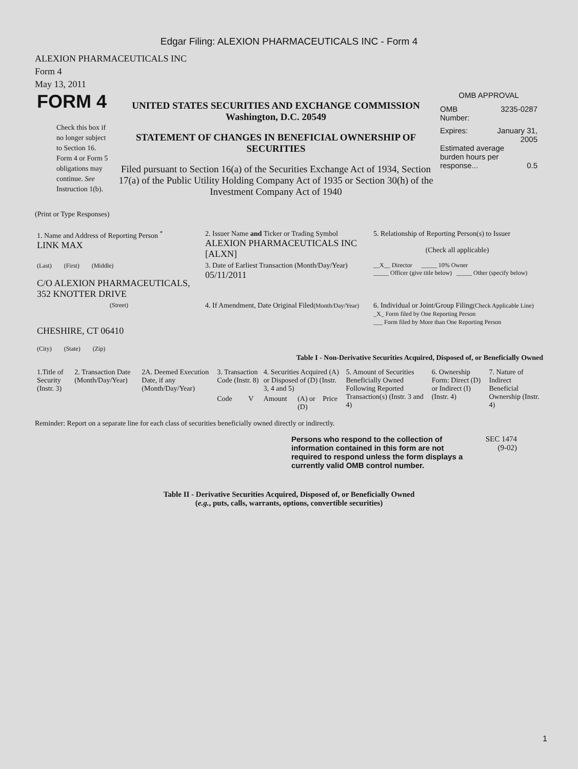Edgar Filing: ALEXION PHARMACEUTICALS INC - Form 4
ALEXION PHARMACEUTICALS INC
Form 4
May 13, 2011
FORM 4
Check this box if no longer subject to Section 16. Form 4 or Form 5 obligations may continue. See Instruction 1(b).
UNITED STATES SECURITIES AND EXCHANGE COMMISSION
Washington, D.C. 20549
STATEMENT OF CHANGES IN BENEFICIAL OWNERSHIP OF SECURITIES
Filed pursuant to Section 16(a) of the Securities Exchange Act of 1934, Section 17(a) of the Public Utility Holding Company Act of 1935 or Section 30(h) of the Investment Company Act of 1940
OMB APPROVAL
OMB
Number: 3235-0287
Expires: January 31,
2005
Estimated average burden hours per response... 0.5
(Print or Type Responses)
| 1. Name and Address of Reporting Person <sup>*</sup> LINK MAX | 2. Issuer Name and Ticker or Trading Symbol ALEXION PHARMACEUTICALS INC [ALXN] | 5. Relationship of Reporting Person(s) to Issuer (Check all applicable) |
| (Last) (First) (Middle) C/O ALEXION PHARMACEUTICALS, 352 KNOTTER DRIVE | 3. Date of Earliest Transaction (Month/Day/Year) 05/11/2011 | __X__ Director _____ 10% Owner _____ Officer (give title below) _____ Other (specify below) |
| (Street) CHESHIRE, CT 06410 (City) (State) (Zip) | 4. If Amendment, Date Original Filed (Month/Day/Year) | 6. Individual or Joint/Group Filing (Check Applicable Line) _X_ Form filed by One Reporting Person ___ Form filed by More than One Reporting Person |
Table I - Non-Derivative Securities Acquired, Disposed of, or Beneficially Owned
| 1.Title of Security (Instr. 3) | 2. Transaction Date (Month/Day/Year) | 2A. Deemed Execution Date, if any (Month/Day/Year) | 3. Transaction Code (Instr. 8) | | 4. Securities Acquired (A) or Disposed of (D) (Instr. 3, 4 and 5) | | | 5. Amount of Securities Beneficially Owned Following Reported Transaction(s) (Instr. 3 and 4) | 6. Ownership Form: Direct (D) or Indirect (I) (Instr. 4) | 7. Nature of Indirect Beneficial Ownership (Instr. 4) |
| --- | --- | --- | --- | --- | --- | --- | --- | --- | --- | --- |
| | | | Code | V | Amount | (A) or (D) | Price | | | |
Reminder: Report on a separate line for each class of securities beneficially owned directly or indirectly.
Persons who respond to the collection of information contained in this form are not required to respond unless the form displays a currently valid OMB control number.
SEC 1474
(9-02)
Table II - Derivative Securities Acquired, Disposed of, or Beneficially Owned
(e.g., puts, calls, warrants, options, convertible securities)
1